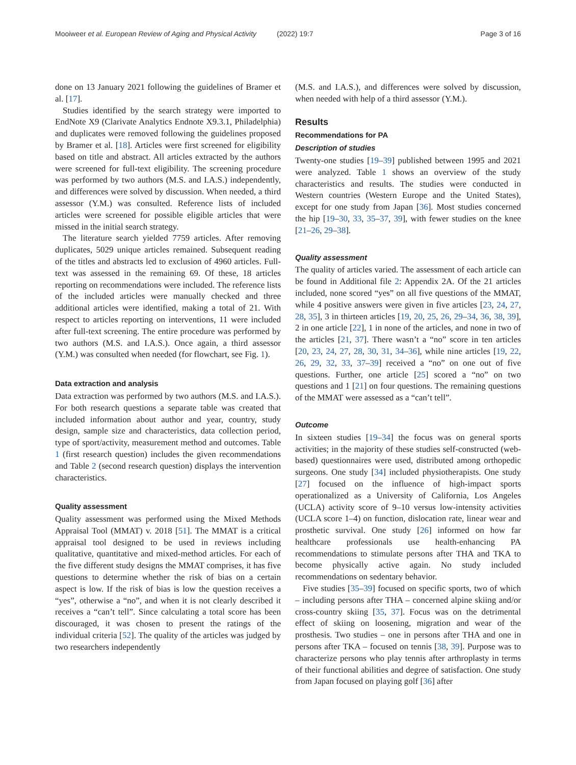Mooiweer et al. European Review of Aging and Physical Activity (2022) 19:7 Page 3 of 16
done on 13 January 2021 following the guidelines of Bramer et al. [17].
Studies identified by the search strategy were imported to EndNote X9 (Clarivate Analytics Endnote X9.3.1, Philadelphia) and duplicates were removed following the guidelines proposed by Bramer et al. [18]. Articles were first screened for eligibility based on title and abstract. All articles extracted by the authors were screened for full-text eligibility. The screening procedure was performed by two authors (M.S. and I.A.S.) independently, and differences were solved by discussion. When needed, a third assessor (Y.M.) was consulted. Reference lists of included articles were screened for possible eligible articles that were missed in the initial search strategy.
The literature search yielded 7759 articles. After removing duplicates, 5029 unique articles remained. Subsequent reading of the titles and abstracts led to exclusion of 4960 articles. Full-text was assessed in the remaining 69. Of these, 18 articles reporting on recommendations were included. The reference lists of the included articles were manually checked and three additional articles were identified, making a total of 21. With respect to articles reporting on interventions, 11 were included after full-text screening. The entire procedure was performed by two authors (M.S. and I.A.S.). Once again, a third assessor (Y.M.) was consulted when needed (for flowchart, see Fig. 1).
Data extraction and analysis
Data extraction was performed by two authors (M.S. and I.A.S.). For both research questions a separate table was created that included information about author and year, country, study design, sample size and characteristics, data collection period, type of sport/activity, measurement method and outcomes. Table 1 (first research question) includes the given recommendations and Table 2 (second research question) displays the intervention characteristics.
Quality assessment
Quality assessment was performed using the Mixed Methods Appraisal Tool (MMAT) v. 2018 [51]. The MMAT is a critical appraisal tool designed to be used in reviews including qualitative, quantitative and mixed-method articles. For each of the five different study designs the MMAT comprises, it has five questions to determine whether the risk of bias on a certain aspect is low. If the risk of bias is low the question receives a “yes”, otherwise a “no”, and when it is not clearly described it receives a “can’t tell”. Since calculating a total score has been discouraged, it was chosen to present the ratings of the individual criteria [52]. The quality of the articles was judged by two researchers independently
(M.S. and I.A.S.), and differences were solved by discussion, when needed with help of a third assessor (Y.M.).
Results
Recommendations for PA
Description of studies
Twenty-one studies [19–39] published between 1995 and 2021 were analyzed. Table 1 shows an overview of the study characteristics and results. The studies were conducted in Western countries (Western Europe and the United States), except for one study from Japan [36]. Most studies concerned the hip [19–30, 33, 35–37, 39], with fewer studies on the knee [21–26, 29–38].
Quality assessment
The quality of articles varied. The assessment of each article can be found in Additional file 2: Appendix 2A. Of the 21 articles included, none scored “yes” on all five questions of the MMAT, while 4 positive answers were given in five articles [23, 24, 27, 28, 35], 3 in thirteen articles [19, 20, 25, 26, 29–34, 36, 38, 39], 2 in one article [22], 1 in none of the articles, and none in two of the articles [21, 37]. There wasn’t a “no” score in ten articles [20, 23, 24, 27, 28, 30, 31, 34–36], while nine articles [19, 22, 26, 29, 32, 33, 37–39] received a “no” on one out of five questions. Further, one article [25] scored a “no” on two questions and 1 [21] on four questions. The remaining questions of the MMAT were assessed as a “can’t tell”.
Outcome
In sixteen studies [19–34] the focus was on general sports activities; in the majority of these studies self-constructed (web-based) questionnaires were used, distributed among orthopedic surgeons. One study [34] included physiotherapists. One study [27] focused on the influence of high-impact sports operationalized as a University of California, Los Angeles (UCLA) activity score of 9–10 versus low-intensity activities (UCLA score 1–4) on function, dislocation rate, linear wear and prosthetic survival. One study [26] informed on how far healthcare professionals use health-enhancing PA recommendations to stimulate persons after THA and TKA to become physically active again. No study included recommendations on sedentary behavior.
Five studies [35–39] focused on specific sports, two of which – including persons after THA – concerned alpine skiing and/or cross-country skiing [35, 37]. Focus was on the detrimental effect of skiing on loosening, migration and wear of the prosthesis. Two studies – one in persons after THA and one in persons after TKA – focused on tennis [38, 39]. Purpose was to characterize persons who play tennis after arthroplasty in terms of their functional abilities and degree of satisfaction. One study from Japan focused on playing golf [36] after